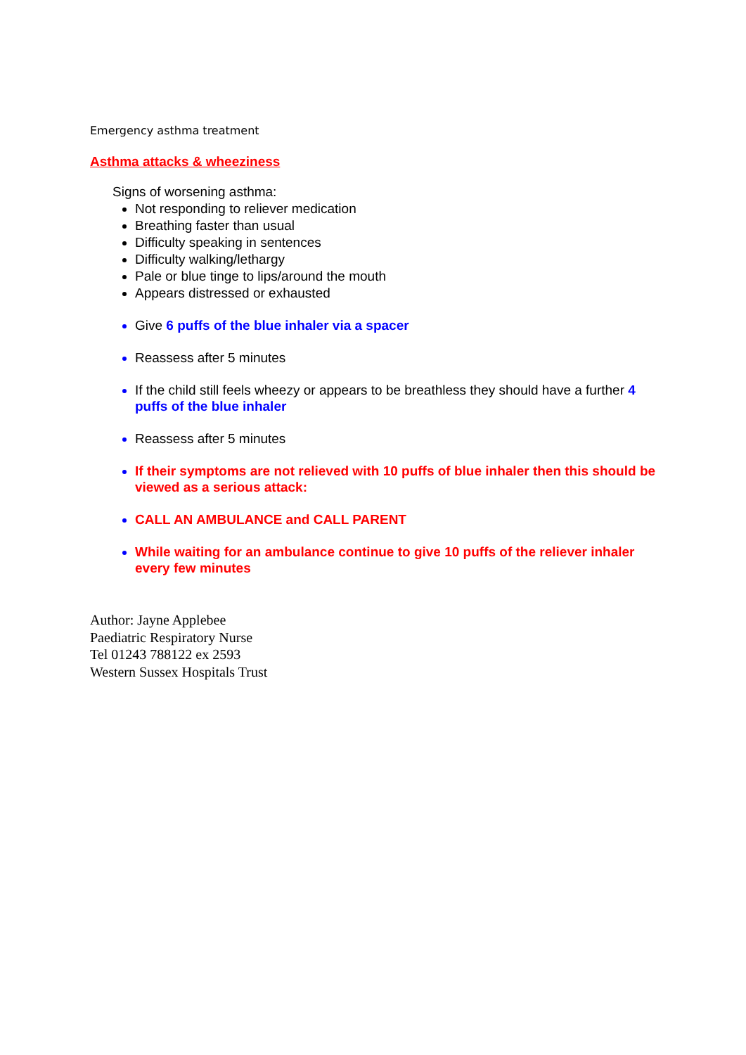Emergency asthma treatment
Asthma attacks & wheeziness
Signs of worsening asthma:
Not responding to reliever medication
Breathing faster than usual
Difficulty speaking in sentences
Difficulty walking/lethargy
Pale or blue tinge to lips/around the mouth
Appears distressed or exhausted
Give 6 puffs of the blue inhaler via a spacer
Reassess after 5 minutes
If the child still feels wheezy or appears to be breathless they should have a further 4 puffs of the blue inhaler
Reassess after 5 minutes
If their symptoms are not relieved with 10 puffs of blue inhaler then this should be viewed as a serious attack:
CALL AN AMBULANCE and CALL PARENT
While waiting for an ambulance continue to give 10 puffs of the reliever inhaler every few minutes
Author: Jayne Applebee
Paediatric Respiratory Nurse
Tel 01243 788122 ex 2593
Western Sussex Hospitals Trust